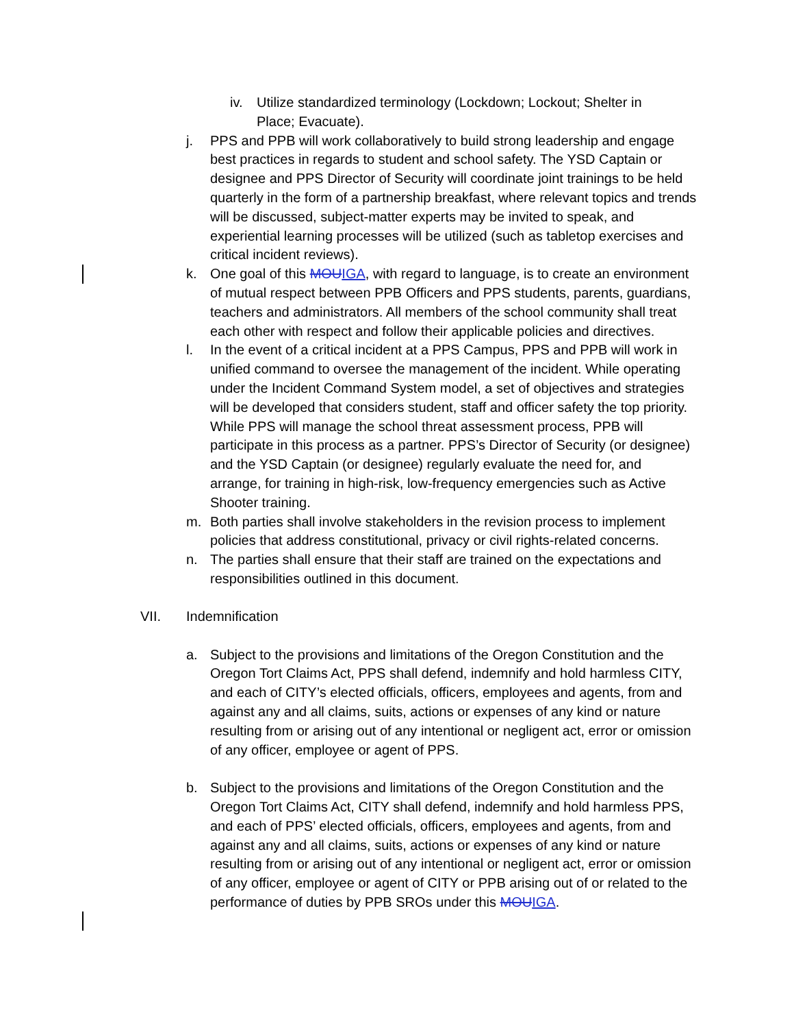iv. Utilize standardized terminology (Lockdown; Lockout; Shelter in Place; Evacuate).
j. PPS and PPB will work collaboratively to build strong leadership and engage best practices in regards to student and school safety. The YSD Captain or designee and PPS Director of Security will coordinate joint trainings to be held quarterly in the form of a partnership breakfast, where relevant topics and trends will be discussed, subject-matter experts may be invited to speak, and experiential learning processes will be utilized (such as tabletop exercises and critical incident reviews).
k. One goal of this MOU IGA, with regard to language, is to create an environment of mutual respect between PPB Officers and PPS students, parents, guardians, teachers and administrators. All members of the school community shall treat each other with respect and follow their applicable policies and directives.
l. In the event of a critical incident at a PPS Campus, PPS and PPB will work in unified command to oversee the management of the incident. While operating under the Incident Command System model, a set of objectives and strategies will be developed that considers student, staff and officer safety the top priority. While PPS will manage the school threat assessment process, PPB will participate in this process as a partner. PPS’s Director of Security (or designee) and the YSD Captain (or designee) regularly evaluate the need for, and arrange, for training in high-risk, low-frequency emergencies such as Active Shooter training.
m. Both parties shall involve stakeholders in the revision process to implement policies that address constitutional, privacy or civil rights-related concerns.
n. The parties shall ensure that their staff are trained on the expectations and responsibilities outlined in this document.
VII. Indemnification
a. Subject to the provisions and limitations of the Oregon Constitution and the Oregon Tort Claims Act, PPS shall defend, indemnify and hold harmless CITY, and each of CITY’s elected officials, officers, employees and agents, from and against any and all claims, suits, actions or expenses of any kind or nature resulting from or arising out of any intentional or negligent act, error or omission of any officer, employee or agent of PPS.
b. Subject to the provisions and limitations of the Oregon Constitution and the Oregon Tort Claims Act, CITY shall defend, indemnify and hold harmless PPS, and each of PPS’ elected officials, officers, employees and agents, from and against any and all claims, suits, actions or expenses of any kind or nature resulting from or arising out of any intentional or negligent act, error or omission of any officer, employee or agent of CITY or PPB arising out of or related to the performance of duties by PPB SROs under this MOU IGA.